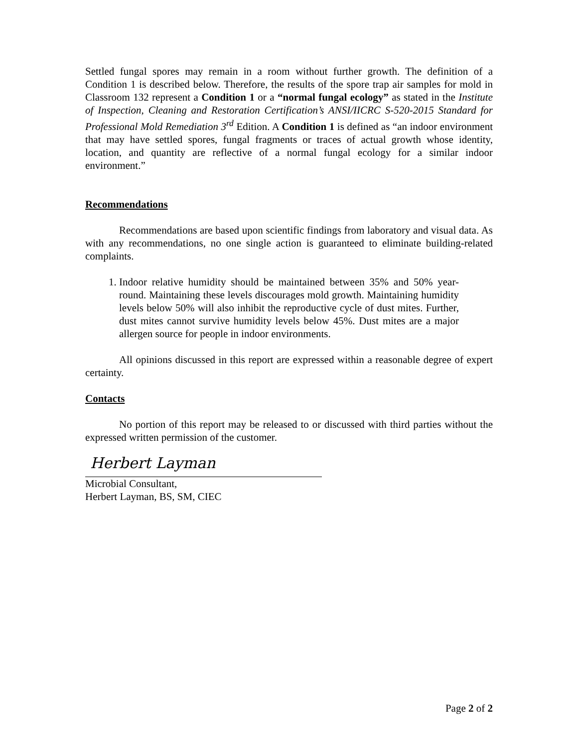Settled fungal spores may remain in a room without further growth. The definition of a Condition 1 is described below. Therefore, the results of the spore trap air samples for mold in Classroom 132 represent a Condition 1 or a “normal fungal ecology” as stated in the Institute of Inspection, Cleaning and Restoration Certification’s ANSI/IICRC S-520-2015 Standard for Professional Mold Remediation 3<sup>rd</sup> Edition. A Condition 1 is defined as “an indoor environment that may have settled spores, fungal fragments or traces of actual growth whose identity, location, and quantity are reflective of a normal fungal ecology for a similar indoor environment.”
Recommendations
Recommendations are based upon scientific findings from laboratory and visual data. As with any recommendations, no one single action is guaranteed to eliminate building-related complaints.
1. Indoor relative humidity should be maintained between 35% and 50% year-round. Maintaining these levels discourages mold growth. Maintaining humidity levels below 50% will also inhibit the reproductive cycle of dust mites. Further, dust mites cannot survive humidity levels below 45%. Dust mites are a major allergen source for people in indoor environments.
All opinions discussed in this report are expressed within a reasonable degree of expert certainty.
Contacts
No portion of this report may be released to or discussed with third parties without the expressed written permission of the customer.
Herbert Layman
Microbial Consultant,
Herbert Layman, BS, SM, CIEC
Page 2 of 2